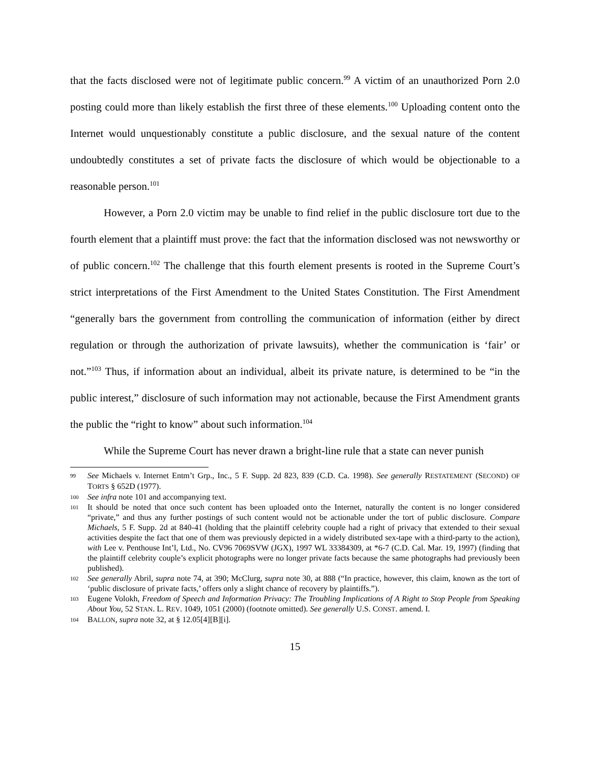that the facts disclosed were not of legitimate public concern.<sup>99</sup> A victim of an unauthorized Porn 2.0 posting could more than likely establish the first three of these elements.<sup>100</sup> Uploading content onto the Internet would unquestionably constitute a public disclosure, and the sexual nature of the content undoubtedly constitutes a set of private facts the disclosure of which would be objectionable to a reasonable person.<sup>101</sup>
However, a Porn 2.0 victim may be unable to find relief in the public disclosure tort due to the fourth element that a plaintiff must prove: the fact that the information disclosed was not newsworthy or of public concern.<sup>102</sup> The challenge that this fourth element presents is rooted in the Supreme Court’s strict interpretations of the First Amendment to the United States Constitution. The First Amendment “generally bars the government from controlling the communication of information (either by direct regulation or through the authorization of private lawsuits), whether the communication is ‘fair’ or not.”<sup>103</sup> Thus, if information about an individual, albeit its private nature, is determined to be “in the public interest,” disclosure of such information may not actionable, because the First Amendment grants the public the “right to know” about such information.<sup>104</sup>
While the Supreme Court has never drawn a bright-line rule that a state can never punish
99 See Michaels v. Internet Entm’t Grp., Inc., 5 F. Supp. 2d 823, 839 (C.D. Ca. 1998). See generally RESTATEMENT (SECOND) OF TORTS § 652D (1977).
100 See infra note 101 and accompanying text.
101 It should be noted that once such content has been uploaded onto the Internet, naturally the content is no longer considered “private,” and thus any further postings of such content would not be actionable under the tort of public disclosure. Compare Michaels, 5 F. Supp. 2d at 840-41 (holding that the plaintiff celebrity couple had a right of privacy that extended to their sexual activities despite the fact that one of them was previously depicted in a widely distributed sex-tape with a third-party to the action), with Lee v. Penthouse Int’l, Ltd., No. CV96 7069SVW (JGX), 1997 WL 33384309, at *6-7 (C.D. Cal. Mar. 19, 1997) (finding that the plaintiff celebrity couple’s explicit photographs were no longer private facts because the same photographs had previously been published).
102 See generally Abril, supra note 74, at 390; McClurg, supra note 30, at 888 (“In practice, however, this claim, known as the tort of ‘public disclosure of private facts,’ offers only a slight chance of recovery by plaintiffs.”).
103 Eugene Volokh, Freedom of Speech and Information Privacy: The Troubling Implications of A Right to Stop People from Speaking About You, 52 STAN. L. REV. 1049, 1051 (2000) (footnote omitted). See generally U.S. CONST. amend. I.
104 BALLON, supra note 32, at § 12.05[4][B][i].
15